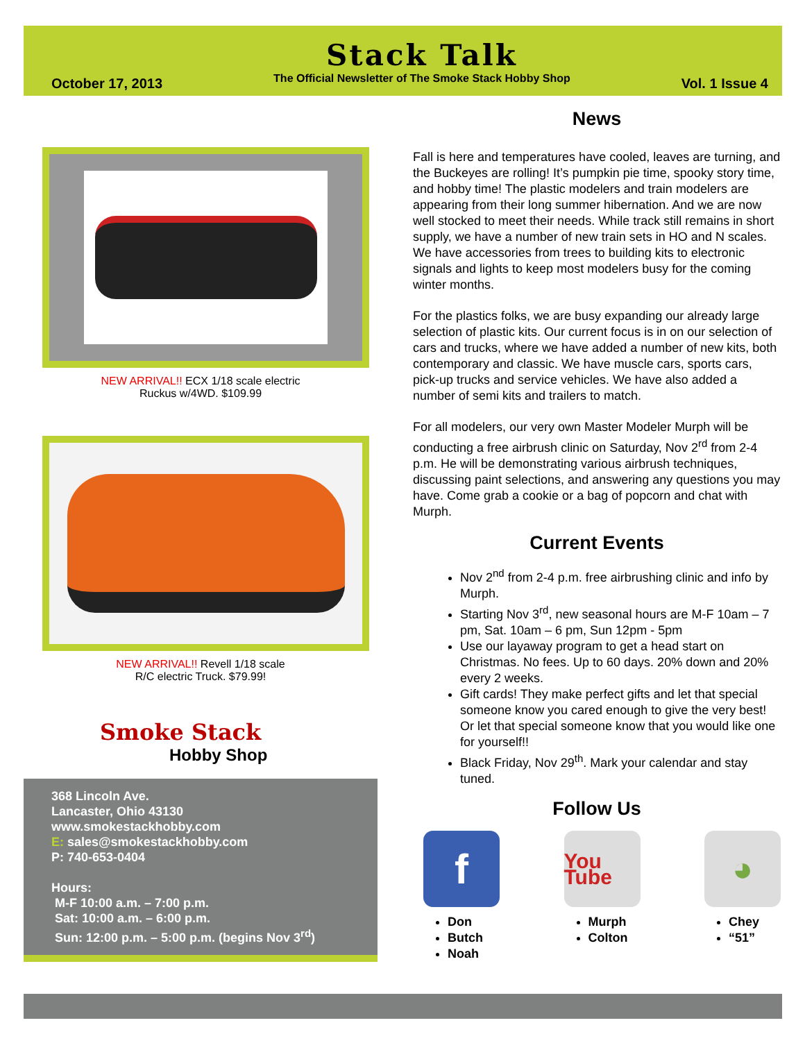October 17, 2013
Stack Talk
The Official Newsletter of The Smoke Stack Hobby Shop
Vol. 1 Issue 4
NEW ARRIVAL!! ECX 1/18 scale electric
Ruckus w/4WD. $109.99
NEW ARRIVAL!! Revell 1/18 scale
R/C electric Truck. $79.99!
Smoke Stack
Hobby Shop
368 Lincoln Ave.
Lancaster, Ohio 43130
www.smokestackhobby.com
E: sales@smokestackhobby.com
P: 740-653-0404
Hours:
M-F 10:00 a.m. – 7:00 p.m.
Sat: 10:00 a.m. – 6:00 p.m.
Sun: 12:00 p.m. – 5:00 p.m. (begins Nov 3<sup>rd</sup>)
News
Fall is here and temperatures have cooled, leaves are turning, and the Buckeyes are rolling! It’s pumpkin pie time, spooky story time, and hobby time! The plastic modelers and train modelers are appearing from their long summer hibernation. And we are now well stocked to meet their needs. While track still remains in short supply, we have a number of new train sets in HO and N scales. We have accessories from trees to building kits to electronic signals and lights to keep most modelers busy for the coming winter months.
For the plastics folks, we are busy expanding our already large selection of plastic kits. Our current focus is in on our selection of cars and trucks, where we have added a number of new kits, both contemporary and classic. We have muscle cars, sports cars, pick-up trucks and service vehicles. We have also added a number of semi kits and trailers to match.
For all modelers, our very own Master Modeler Murph will be conducting a free airbrush clinic on Saturday, Nov 2<sup>rd</sup> from 2-4 p.m. He will be demonstrating various airbrush techniques, discussing paint selections, and answering any questions you may have. Come grab a cookie or a bag of popcorn and chat with Murph.
Current Events
Nov 2<sup>nd</sup> from 2-4 p.m. free airbrushing clinic and info by Murph.
Starting Nov 3<sup>rd</sup>, new seasonal hours are M-F 10am – 7 pm, Sat. 10am – 6 pm, Sun 12pm - 5pm
Use our layaway program to get a head start on Christmas. No fees. Up to 60 days. 20% down and 20% every 2 weeks.
Gift cards! They make perfect gifts and let that special someone know you cared enough to give the very best! Or let that special someone know that you would like one for yourself!!
Black Friday, Nov 29<sup>th</sup>. Mark your calendar and stay tuned.
Follow Us
f
Don
Butch
Noah
You Tube
Murph
Colton
◕
Chey
“51”